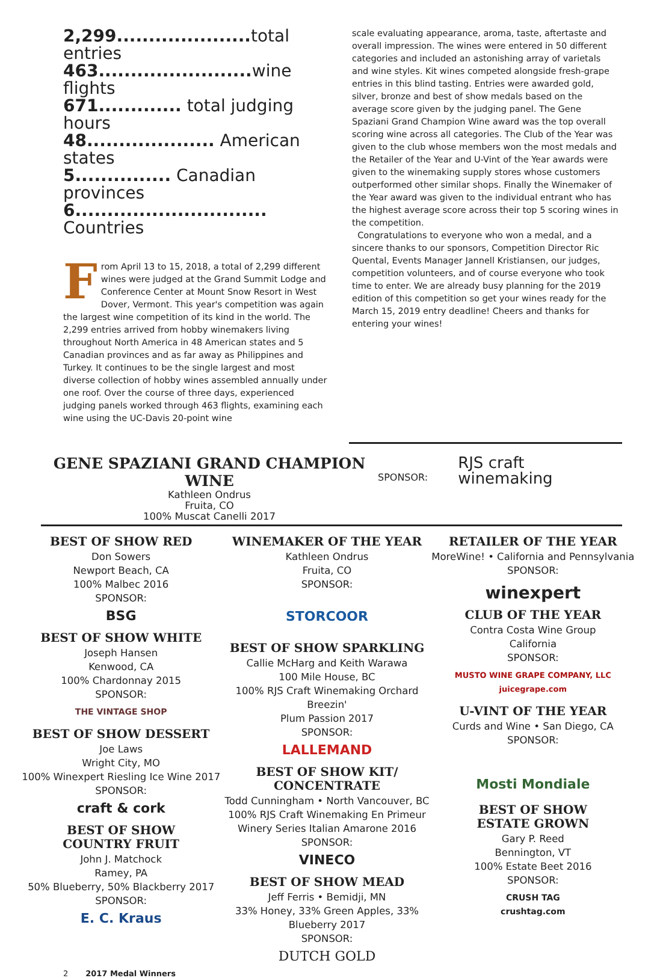2,299..................... total entries
463........................ wine flights
671............. total judging hours
48.................... American states
5............... Canadian provinces
6.............................. Countries
From April 13 to 15, 2018, a total of 2,299 different wines were judged at the Grand Summit Lodge and Conference Center at Mount Snow Resort in West Dover, Vermont. This year's competition was again the largest wine competition of its kind in the world. The 2,299 entries arrived from hobby winemakers living throughout North America in 48 American states and 5 Canadian provinces and as far away as Philippines and Turkey. It continues to be the single largest and most diverse collection of hobby wines assembled annually under one roof. Over the course of three days, experienced judging panels worked through 463 flights, examining each wine using the UC-Davis 20-point wine
scale evaluating appearance, aroma, taste, aftertaste and overall impression. The wines were entered in 50 different categories and included an astonishing array of varietals and wine styles. Kit wines competed alongside fresh-grape entries in this blind tasting. Entries were awarded gold, silver, bronze and best of show medals based on the average score given by the judging panel. The Gene Spaziani Grand Champion Wine award was the top overall scoring wine across all categories. The Club of the Year was given to the club whose members won the most medals and the Retailer of the Year and U-Vint of the Year awards were given to the winemaking supply stores whose customers outperformed other similar shops. Finally the Winemaker of the Year award was given to the individual entrant who has the highest average score across their top 5 scoring wines in the competition.
Congratulations to everyone who won a medal, and a sincere thanks to our sponsors, Competition Director Ric Quental, Events Manager Jannell Kristiansen, our judges, competition volunteers, and of course everyone who took time to enter. We are already busy planning for the 2019 edition of this competition so get your wines ready for the March 15, 2019 entry deadline! Cheers and thanks for entering your wines!
GENE SPAZIANI GRAND CHAMPION WINE
Kathleen Ondrus
Fruita, CO
100% Muscat Canelli 2017
SPONSOR:
RJS craft
winemaking
BEST OF SHOW RED
Don Sowers
Newport Beach, CA
100% Malbec 2016
SPONSOR:
BSG
BEST OF SHOW WHITE
Joseph Hansen
Kenwood, CA
100% Chardonnay 2015
SPONSOR:
THE VINTAGE SHOP
BEST OF SHOW DESSERT
Joe Laws
Wright City, MO
100% Winexpert Riesling Ice Wine 2017
SPONSOR:
craft & cork
BEST OF SHOW
COUNTRY FRUIT
John J. Matchock
Ramey, PA
50% Blueberry, 50% Blackberry 2017
SPONSOR:
E. C. Kraus
WINEMAKER OF THE YEAR
Kathleen Ondrus
Fruita, CO
SPONSOR:
STORCOOR
BEST OF SHOW SPARKLING
Callie McHarg and Keith Warawa
100 Mile House, BC
100% RJS Craft Winemaking Orchard Breezin'
Plum Passion 2017
SPONSOR:
LALLEMAND
BEST OF SHOW KIT/
CONCENTRATE
Todd Cunningham • North Vancouver, BC
100% RJS Craft Winemaking En Primeur
Winery Series Italian Amarone 2016
SPONSOR:
VINECO
BEST OF SHOW MEAD
Jeff Ferris • Bemidji, MN
33% Honey, 33% Green Apples, 33%
Blueberry 2017
SPONSOR:
DUTCH GOLD
RETAILER OF THE YEAR
MoreWine! • California and Pennsylvania
SPONSOR:
winexpert
CLUB OF THE YEAR
Contra Costa Wine Group
California
SPONSOR:
MUSTO WINE GRAPE COMPANY, LLC
juicegrape.com
U-VINT OF THE YEAR
Curds and Wine • San Diego, CA
SPONSOR:
Mosti Mondiale
BEST OF SHOW
ESTATE GROWN
Gary P. Reed
Bennington, VT
100% Estate Beet 2016
SPONSOR:
CRUSH TAG
crushtag.com
2 2017 Medal Winners